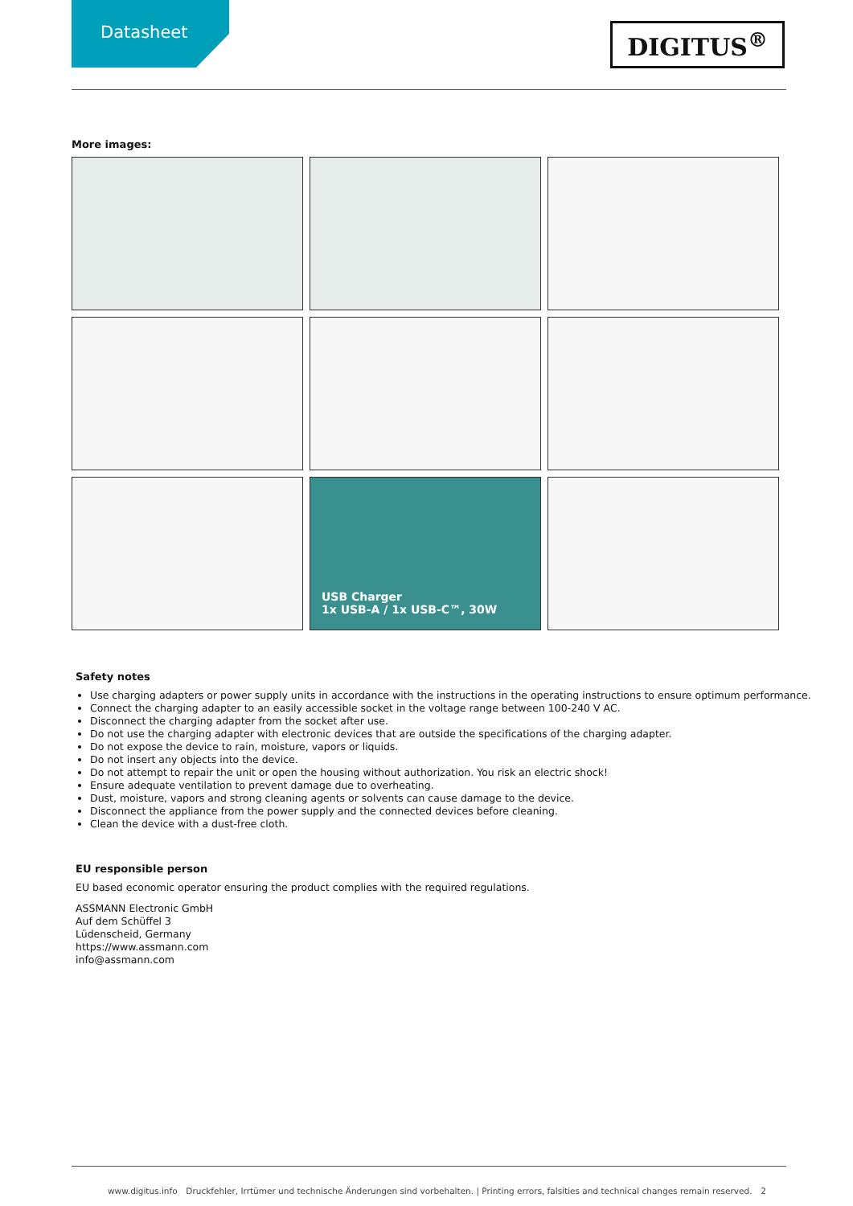Datasheet
DIGITUS<sup>®</sup>
More images:
USB Charger
1x USB-A / 1x USB-C™, 30W
Safety notes
Use charging adapters or power supply units in accordance with the instructions in the operating instructions to ensure optimum performance.
Connect the charging adapter to an easily accessible socket in the voltage range between 100-240 V AC.
Disconnect the charging adapter from the socket after use.
Do not use the charging adapter with electronic devices that are outside the specifications of the charging adapter.
Do not expose the device to rain, moisture, vapors or liquids.
Do not insert any objects into the device.
Do not attempt to repair the unit or open the housing without authorization. You risk an electric shock!
Ensure adequate ventilation to prevent damage due to overheating.
Dust, moisture, vapors and strong cleaning agents or solvents can cause damage to the device.
Disconnect the appliance from the power supply and the connected devices before cleaning.
Clean the device with a dust-free cloth.
EU responsible person
EU based economic operator ensuring the product complies with the required regulations.
ASSMANN Electronic GmbH
Auf dem Schüffel 3
Lüdenscheid, Germany
https://www.assmann.com
info@assmann.com
www.digitus.info Druckfehler, Irrtümer und technische Änderungen sind vorbehalten. | Printing errors, falsities and technical changes remain reserved. 2